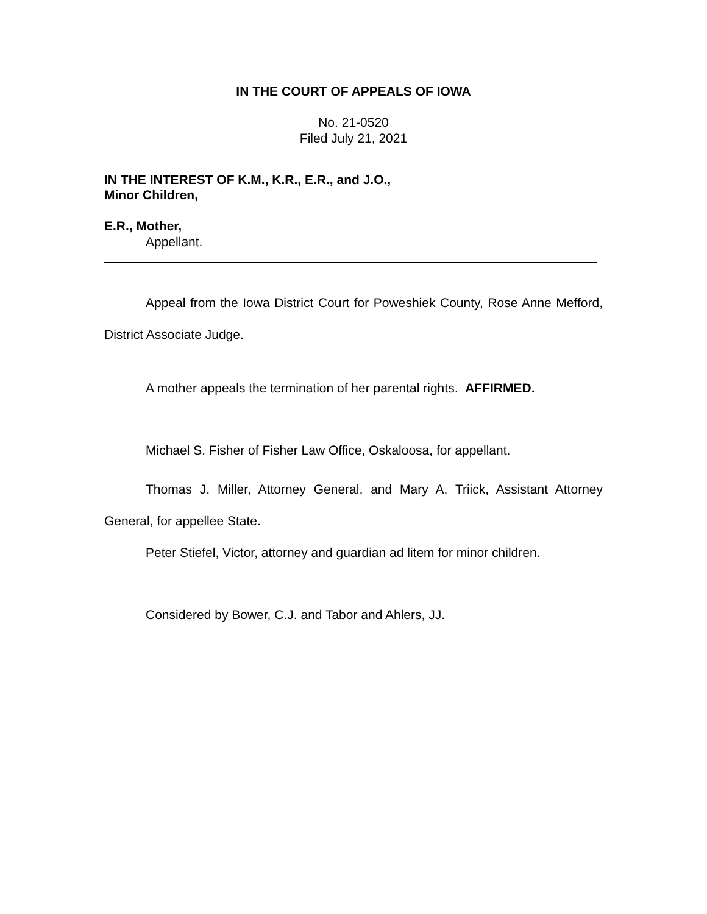IN THE COURT OF APPEALS OF IOWA
No. 21-0520
Filed July 21, 2021
IN THE INTEREST OF K.M., K.R., E.R., and J.O.,
Minor Children,
E.R., Mother,
Appellant.
Appeal from the Iowa District Court for Poweshiek County, Rose Anne Mefford, District Associate Judge.
A mother appeals the termination of her parental rights. AFFIRMED.
Michael S. Fisher of Fisher Law Office, Oskaloosa, for appellant.
Thomas J. Miller, Attorney General, and Mary A. Triick, Assistant Attorney General, for appellee State.
Peter Stiefel, Victor, attorney and guardian ad litem for minor children.
Considered by Bower, C.J. and Tabor and Ahlers, JJ.